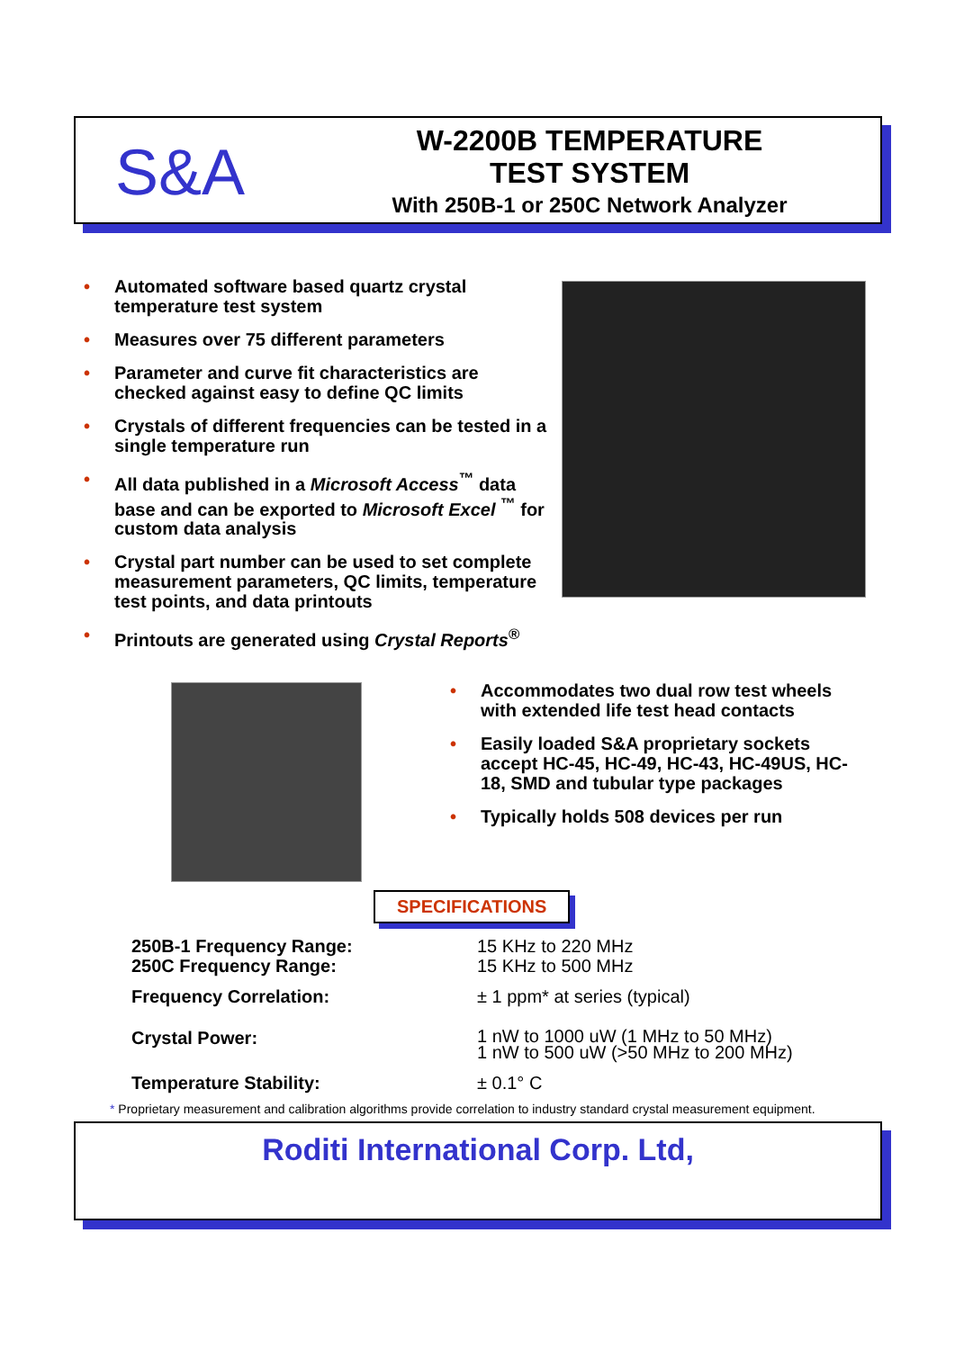S&A
W-2200B TEMPERATURE
TEST SYSTEM
With 250B-1 or 250C Network Analyzer
• Automated software based quartz crystal temperature test system
• Measures over 75 different parameters
• Parameter and curve fit characteristics are checked against easy to define QC limits
• Crystals of different frequencies can be tested in a single temperature run
• All data published in a Microsoft Access<sup>™</sup> data base and can be exported to Microsoft Excel <sup>™</sup> for custom data analysis
• Crystal part number can be used to set complete measurement parameters, QC limits, temperature test points, and data printouts
• Printouts are generated using Crystal Reports<sup>®</sup>
• Accommodates two dual row test wheels with extended life test head contacts
• Easily loaded S&A proprietary sockets accept HC-45, HC-49, HC-43, HC-49US, HC-18, SMD and tubular type packages
• Typically holds 508 devices per run
SPECIFICATIONS
| 250B-1 Frequency Range: 250C Frequency Range: | 15 KHz to 220 MHz 15 KHz to 500 MHz |
| Frequency Correlation: | ± 1 ppm* at series (typical) |
| Crystal Power: | 1 nW to 1000 uW (1 MHz to 50 MHz) 1 nW to 500 uW (>50 MHz to 200 MHz) |
| Temperature Stability: | ± 0.1° C |
* Proprietary measurement and calibration algorithms provide correlation to industry standard crystal measurement equipment.
Roditi International Corp. Ltd,